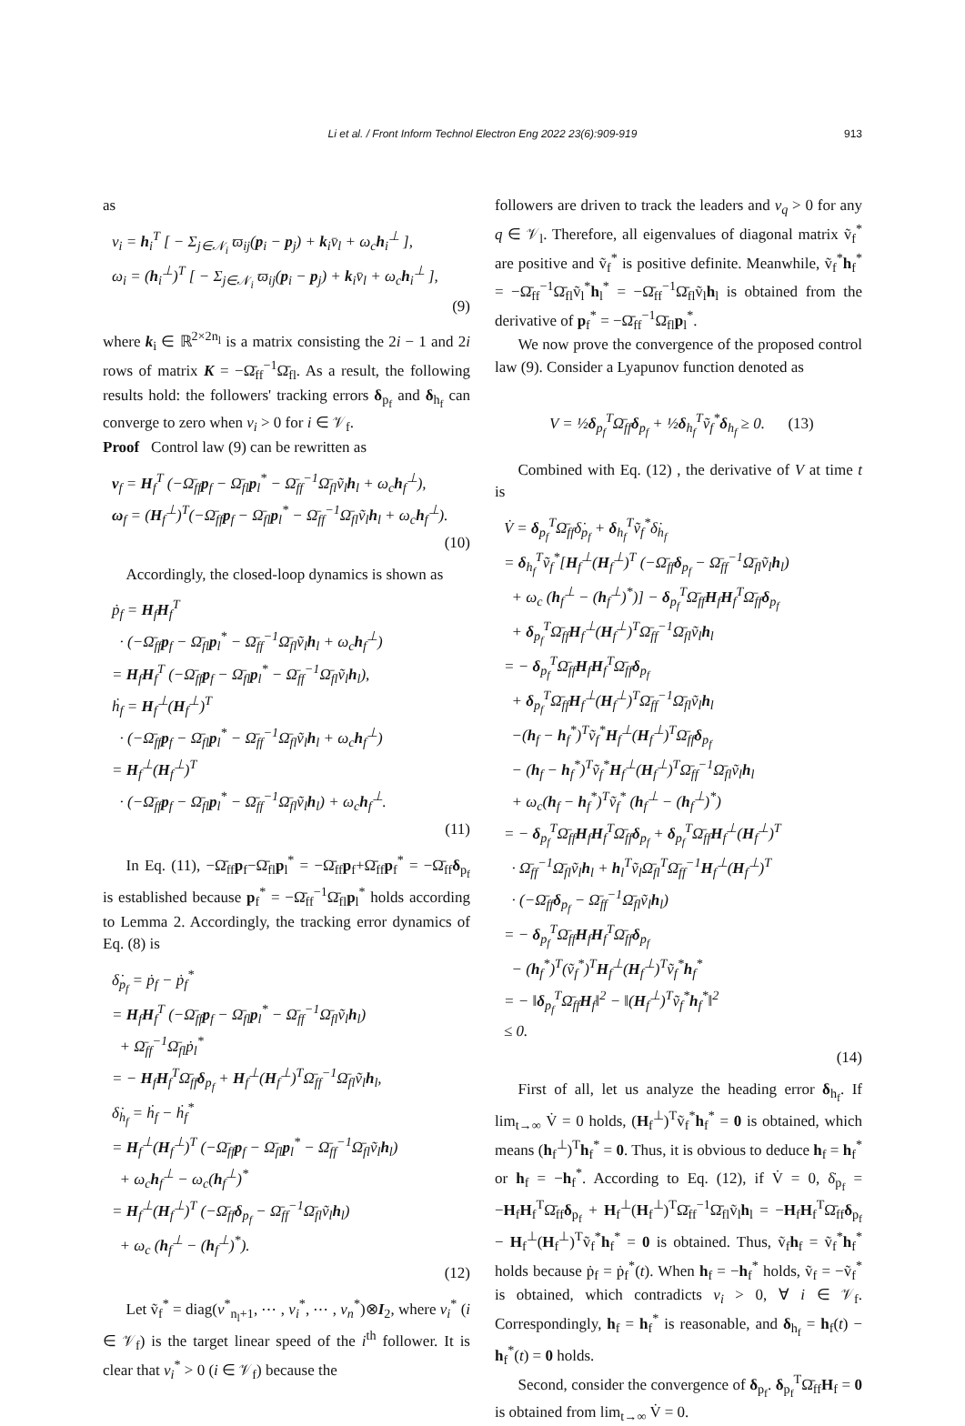Li et al. / Front Inform Technol Electron Eng 2022 23(6):909-919 913
as
v<sub>i</sub> = h<sub>i</sub><sup>T</sup> [ − Σ<sub>j∈𝒩<sub>i</sub></sub> ϖ<sub>ij</sub>(p<sub>i</sub> − p<sub>j</sub>) + k<sub>i</sub>v̄<sub>l</sub> + ω<sub>c</sub>h<sub>i</sub><sup>⊥</sup> ],
ω<sub>i</sub> = (h<sub>i</sub><sup>⊥</sup>)<sup>T</sup> [ − Σ<sub>j∈𝒩<sub>i</sub></sub> ϖ<sub>ij</sub>(p<sub>i</sub> − p<sub>j</sub>) + k<sub>i</sub>v̄<sub>l</sub> + ω<sub>c</sub>h<sub>i</sub><sup>⊥</sup> ],
(9)
where k<sub>i</sub> ∈ ℝ<sup>2×2n<sub>l</sub></sup> is a matrix consisting the 2i − 1 and 2i rows of matrix K = −Ω̄<sub>ff</sub><sup>−1</sup>Ω̄<sub>fl</sub>. As a result, the following results hold: the followers' tracking errors δ<sub>p<sub>f</sub></sub> and δ<sub>h<sub>f</sub></sub> can converge to zero when v<sub>i</sub> > 0 for i ∈ 𝒱<sub>f</sub>.
Proof Control law (9) can be rewritten as
v<sub>f</sub> = H<sub>f</sub><sup>T</sup> (−Ω̄<sub>ff</sub>p<sub>f</sub> − Ω̄<sub>fl</sub>p<sub>l</sub><sup>*</sup> − Ω̄<sub>ff</sub><sup>−1</sup>Ω̄<sub>fl</sub>ṽ<sub>l</sub>h<sub>l</sub> + ω<sub>c</sub>h<sub>f</sub><sup>⊥</sup>),
ω<sub>f</sub> = (H<sub>f</sub><sup>⊥</sup>)<sup>T</sup>(−Ω̄<sub>ff</sub>p<sub>f</sub> − Ω̄<sub>fl</sub>p<sub>l</sub><sup>*</sup> − Ω̄<sub>ff</sub><sup>−1</sup>Ω̄<sub>fl</sub>ṽ<sub>l</sub>h<sub>l</sub> + ω<sub>c</sub>h<sub>f</sub><sup>⊥</sup>).
(10)
Accordingly, the closed-loop dynamics is shown as
ṗ<sub>f</sub> = H<sub>f</sub>H<sub>f</sub><sup>T</sup>
· (−Ω̄<sub>ff</sub>p<sub>f</sub> − Ω̄<sub>fl</sub>p<sub>l</sub><sup>*</sup> − Ω̄<sub>ff</sub><sup>−1</sup>Ω̄<sub>fl</sub>ṽ<sub>l</sub>h<sub>l</sub> + ω<sub>c</sub>h<sub>f</sub><sup>⊥</sup>)
= H<sub>f</sub>H<sub>f</sub><sup>T</sup> (−Ω̄<sub>ff</sub>p<sub>f</sub> − Ω̄<sub>fl</sub>p<sub>l</sub><sup>*</sup> − Ω̄<sub>ff</sub><sup>−1</sup>Ω̄<sub>fl</sub>ṽ<sub>l</sub>h<sub>l</sub>),
ḣ<sub>f</sub> = H<sub>f</sub><sup>⊥</sup>(H<sub>f</sub><sup>⊥</sup>)<sup>T</sup>
· (−Ω̄<sub>ff</sub>p<sub>f</sub> − Ω̄<sub>fl</sub>p<sub>l</sub><sup>*</sup> − Ω̄<sub>ff</sub><sup>−1</sup>Ω̄<sub>fl</sub>ṽ<sub>l</sub>h<sub>l</sub> + ω<sub>c</sub>h<sub>f</sub><sup>⊥</sup>)
= H<sub>f</sub><sup>⊥</sup>(H<sub>f</sub><sup>⊥</sup>)<sup>T</sup>
· (−Ω̄<sub>ff</sub>p<sub>f</sub> − Ω̄<sub>fl</sub>p<sub>l</sub><sup>*</sup> − Ω̄<sub>ff</sub><sup>−1</sup>Ω̄<sub>fl</sub>ṽ<sub>l</sub>h<sub>l</sub>) + ω<sub>c</sub>h<sub>f</sub><sup>⊥</sup>.
(11)
In Eq. (11), −Ω̄<sub>ff</sub>p<sub>f</sub>−Ω̄<sub>fl</sub>p<sub>l</sub><sup>*</sup> = −Ω̄<sub>ff</sub>p<sub>f</sub>+Ω̄<sub>ff</sub>p<sub>f</sub><sup>*</sup> = −Ω̄<sub>ff</sub>δ<sub>p<sub>f</sub></sub> is established because p<sub>f</sub><sup>*</sup> = −Ω̄<sub>ff</sub><sup>−1</sup>Ω̄<sub>fl</sub>p<sub>l</sub><sup>*</sup> holds according to Lemma 2. Accordingly, the tracking error dynamics of Eq. (8) is
δ̇<sub>p<sub>f</sub></sub> = ṗ<sub>f</sub> − ṗ<sub>f</sub><sup>*</sup>
= H<sub>f</sub>H<sub>f</sub><sup>T</sup> (−Ω̄<sub>ff</sub>p<sub>f</sub> − Ω̄<sub>fl</sub>p<sub>l</sub><sup>*</sup> − Ω̄<sub>ff</sub><sup>−1</sup>Ω̄<sub>fl</sub>ṽ<sub>l</sub>h<sub>l</sub>)
+ Ω̄<sub>ff</sub><sup>−1</sup>Ω̄<sub>fl</sub>ṗ<sub>l</sub><sup>*</sup>
= − H<sub>f</sub>H<sub>f</sub><sup>T</sup>Ω̄<sub>ff</sub>δ<sub>p<sub>f</sub></sub> + H<sub>f</sub><sup>⊥</sup>(H<sub>f</sub><sup>⊥</sup>)<sup>T</sup>Ω̄<sub>ff</sub><sup>−1</sup>Ω̄<sub>fl</sub>ṽ<sub>l</sub>h<sub>l</sub>,
δ̇<sub>h<sub>f</sub></sub> = ḣ<sub>f</sub> − ḣ<sub>f</sub><sup>*</sup>
= H<sub>f</sub><sup>⊥</sup>(H<sub>f</sub><sup>⊥</sup>)<sup>T</sup> (−Ω̄<sub>ff</sub>p<sub>f</sub> − Ω̄<sub>fl</sub>p<sub>l</sub><sup>*</sup> − Ω̄<sub>ff</sub><sup>−1</sup>Ω̄<sub>fl</sub>ṽ<sub>l</sub>h<sub>l</sub>)
+ ω<sub>c</sub>h<sub>f</sub><sup>⊥</sup> − ω<sub>c</sub>(h<sub>f</sub><sup>⊥</sup>)<sup>*</sup>
= H<sub>f</sub><sup>⊥</sup>(H<sub>f</sub><sup>⊥</sup>)<sup>T</sup> (−Ω̄<sub>ff</sub>δ<sub>p<sub>f</sub></sub> − Ω̄<sub>ff</sub><sup>−1</sup>Ω̄<sub>fl</sub>ṽ<sub>l</sub>h<sub>l</sub>)
+ ω<sub>c</sub> (h<sub>f</sub><sup>⊥</sup> − (h<sub>f</sub><sup>⊥</sup>)<sup>*</sup>).
(12)
Let ṽ<sub>f</sub><sup>*</sup> = diag(v<sup>*</sup><sub>n<sub>l</sub>+1</sub>, ⋯ , v<sub>i</sub><sup>*</sup>, ⋯ , v<sub>n</sub><sup>*</sup>)⊗I<sub>2</sub>, where v<sub>i</sub><sup>*</sup> (i ∈ 𝒱<sub>f</sub>) is the target linear speed of the i<sup>th</sup> follower. It is clear that v<sub>i</sub><sup>*</sup> > 0 (i ∈ 𝒱<sub>f</sub>) because the
followers are driven to track the leaders and v<sub>q</sub> > 0 for any q ∈ 𝒱<sub>l</sub>. Therefore, all eigenvalues of diagonal matrix ṽ<sub>f</sub><sup>*</sup> are positive and ṽ<sub>f</sub><sup>*</sup> is positive definite. Meanwhile, ṽ<sub>f</sub><sup>*</sup>h<sub>f</sub><sup>*</sup> = −Ω̄<sub>ff</sub><sup>−1</sup>Ω̄<sub>fl</sub>ṽ<sub>l</sub><sup>*</sup>h<sub>l</sub><sup>*</sup> = −Ω̄<sub>ff</sub><sup>−1</sup>Ω̄<sub>fl</sub>ṽ<sub>l</sub>h<sub>l</sub> is obtained from the derivative of p<sub>f</sub><sup>*</sup> = −Ω̄<sub>ff</sub><sup>−1</sup>Ω̄<sub>fl</sub>p<sub>l</sub><sup>*</sup>.
We now prove the convergence of the proposed control law (9). Consider a Lyapunov function denoted as
V = ½δ<sub>p<sub>f</sub></sub><sup>T</sup>Ω̄<sub>ff</sub>δ<sub>p<sub>f</sub></sub> + ½δ<sub>h<sub>f</sub></sub><sup>T</sup>ṽ<sub>f</sub><sup>*</sup>δ<sub>h<sub>f</sub></sub> ≥ 0. (13)
Combined with Eq. (12) , the derivative of V at time t is
V̇ = δ<sub>p<sub>f</sub></sub><sup>T</sup>Ω̄<sub>ff</sub>δ̇<sub>p<sub>f</sub></sub> + δ<sub>h<sub>f</sub></sub><sup>T</sup>ṽ<sub>f</sub><sup>*</sup>δ̇<sub>h<sub>f</sub></sub>
= δ<sub>h<sub>f</sub></sub><sup>T</sup>ṽ<sub>f</sub><sup>*</sup>[H<sub>f</sub><sup>⊥</sup>(H<sub>f</sub><sup>⊥</sup>)<sup>T</sup> (−Ω̄<sub>ff</sub>δ<sub>p<sub>f</sub></sub> − Ω̄<sub>ff</sub><sup>−1</sup>Ω̄<sub>fl</sub>ṽ<sub>l</sub>h<sub>l</sub>)
+ ω<sub>c</sub> (h<sub>f</sub><sup>⊥</sup> − (h<sub>f</sub><sup>⊥</sup>)<sup>*</sup>)] − δ<sub>p<sub>f</sub></sub><sup>T</sup>Ω̄<sub>ff</sub>H<sub>f</sub>H<sub>f</sub><sup>T</sup>Ω̄<sub>ff</sub>δ<sub>p<sub>f</sub></sub>
+ δ<sub>p<sub>f</sub></sub><sup>T</sup>Ω̄<sub>ff</sub>H<sub>f</sub><sup>⊥</sup>(H<sub>f</sub><sup>⊥</sup>)<sup>T</sup>Ω̄<sub>ff</sub><sup>−1</sup>Ω̄<sub>fl</sub>ṽ<sub>l</sub>h<sub>l</sub>
= − δ<sub>p<sub>f</sub></sub><sup>T</sup>Ω̄<sub>ff</sub>H<sub>f</sub>H<sub>f</sub><sup>T</sup>Ω̄<sub>ff</sub>δ<sub>p<sub>f</sub></sub>
+ δ<sub>p<sub>f</sub></sub><sup>T</sup>Ω̄<sub>ff</sub>H<sub>f</sub><sup>⊥</sup>(H<sub>f</sub><sup>⊥</sup>)<sup>T</sup>Ω̄<sub>ff</sub><sup>−1</sup>Ω̄<sub>fl</sub>ṽ<sub>l</sub>h<sub>l</sub>
−(h<sub>f</sub> − h<sub>f</sub><sup>*</sup>)<sup>T</sup>ṽ<sub>f</sub><sup>*</sup>H<sub>f</sub><sup>⊥</sup>(H<sub>f</sub><sup>⊥</sup>)<sup>T</sup>Ω̄<sub>ff</sub>δ<sub>p<sub>f</sub></sub>
− (h<sub>f</sub> − h<sub>f</sub><sup>*</sup>)<sup>T</sup>ṽ<sub>f</sub><sup>*</sup>H<sub>f</sub><sup>⊥</sup>(H<sub>f</sub><sup>⊥</sup>)<sup>T</sup>Ω̄<sub>ff</sub><sup>−1</sup>Ω̄<sub>fl</sub>ṽ<sub>l</sub>h<sub>l</sub>
+ ω<sub>c</sub>(h<sub>f</sub> − h<sub>f</sub><sup>*</sup>)<sup>T</sup>ṽ<sub>f</sub><sup>*</sup> (h<sub>f</sub><sup>⊥</sup> − (h<sub>f</sub><sup>⊥</sup>)<sup>*</sup>)
= − δ<sub>p<sub>f</sub></sub><sup>T</sup>Ω̄<sub>ff</sub>H<sub>f</sub>H<sub>f</sub><sup>T</sup>Ω̄<sub>ff</sub>δ<sub>p<sub>f</sub></sub> + δ<sub>p<sub>f</sub></sub><sup>T</sup>Ω̄<sub>ff</sub>H<sub>f</sub><sup>⊥</sup>(H<sub>f</sub><sup>⊥</sup>)<sup>T</sup>
· Ω̄<sub>ff</sub><sup>−1</sup>Ω̄<sub>fl</sub>ṽ<sub>l</sub>h<sub>l</sub> + h<sub>l</sub><sup>T</sup>ṽ<sub>l</sub>Ω̄<sub>fl</sub><sup>T</sup>Ω̄<sub>ff</sub><sup>−1</sup>H<sub>f</sub><sup>⊥</sup>(H<sub>f</sub><sup>⊥</sup>)<sup>T</sup>
· (−Ω̄<sub>ff</sub>δ<sub>p<sub>f</sub></sub> − Ω̄<sub>ff</sub><sup>−1</sup>Ω̄<sub>fl</sub>ṽ<sub>l</sub>h<sub>l</sub>)
= − δ<sub>p<sub>f</sub></sub><sup>T</sup>Ω̄<sub>ff</sub>H<sub>f</sub>H<sub>f</sub><sup>T</sup>Ω̄<sub>ff</sub>δ<sub>p<sub>f</sub></sub>
− (h<sub>f</sub><sup>*</sup>)<sup>T</sup>(ṽ<sub>f</sub><sup>*</sup>)<sup>T</sup>H<sub>f</sub><sup>⊥</sup>(H<sub>f</sub><sup>⊥</sup>)<sup>T</sup>ṽ<sub>f</sub><sup>*</sup>h<sub>f</sub><sup>*</sup>
= − ‖δ<sub>p<sub>f</sub></sub><sup>T</sup>Ω̄<sub>ff</sub>H<sub>f</sub>‖<sup>2</sup> − ‖(H<sub>f</sub><sup>⊥</sup>)<sup>T</sup>ṽ<sub>f</sub><sup>*</sup>h<sub>f</sub><sup>*</sup>‖<sup>2</sup>
≤ 0.
(14)
First of all, let us analyze the heading error δ<sub>h<sub>f</sub></sub>. If lim<sub>t→∞</sub> V̇ = 0 holds, (H<sub>f</sub><sup>⊥</sup>)<sup>T</sup>ṽ<sub>f</sub><sup>*</sup>h<sub>f</sub><sup>*</sup> = 0 is obtained, which means (h<sub>f</sub><sup>⊥</sup>)<sup>T</sup>h<sub>f</sub><sup>*</sup> = 0. Thus, it is obvious to deduce h<sub>f</sub> = h<sub>f</sub><sup>*</sup> or h<sub>f</sub> = −h<sub>f</sub><sup>*</sup>. According to Eq. (12), if V̇ = 0, δ̇<sub>p<sub>f</sub></sub> = −H<sub>f</sub>H<sub>f</sub><sup>T</sup>Ω̄<sub>ff</sub>δ<sub>p<sub>f</sub></sub> + H<sub>f</sub><sup>⊥</sup>(H<sub>f</sub><sup>⊥</sup>)<sup>T</sup>Ω̄<sub>ff</sub><sup>−1</sup>Ω̄<sub>fl</sub>ṽ<sub>l</sub>h<sub>l</sub> = −H<sub>f</sub>H<sub>f</sub><sup>T</sup>Ω̄<sub>ff</sub>δ<sub>p<sub>f</sub></sub> − H<sub>f</sub><sup>⊥</sup>(H<sub>f</sub><sup>⊥</sup>)<sup>T</sup>ṽ<sub>f</sub><sup>*</sup>h<sub>f</sub><sup>*</sup> = 0 is obtained. Thus, ṽ<sub>f</sub>h<sub>f</sub> = ṽ<sub>f</sub><sup>*</sup>h<sub>f</sub><sup>*</sup> holds because ṗ<sub>f</sub> = ṗ<sub>f</sub><sup>*</sup>(t). When h<sub>f</sub> = −h<sub>f</sub><sup>*</sup> holds, ṽ<sub>f</sub> = −ṽ<sub>f</sub><sup>*</sup> is obtained, which contradicts v<sub>i</sub> > 0, ∀ i ∈ 𝒱<sub>f</sub>. Correspondingly, h<sub>f</sub> = h<sub>f</sub><sup>*</sup> is reasonable, and δ<sub>h<sub>f</sub></sub> = h<sub>f</sub>(t) − h<sub>f</sub><sup>*</sup>(t) = 0 holds.
Second, consider the convergence of δ<sub>p<sub>f</sub></sub>. δ<sub>p<sub>f</sub></sub><sup>T</sup>Ω̄<sub>ff</sub>H<sub>f</sub> = 0 is obtained from lim<sub>t→∞</sub> V̇ = 0.